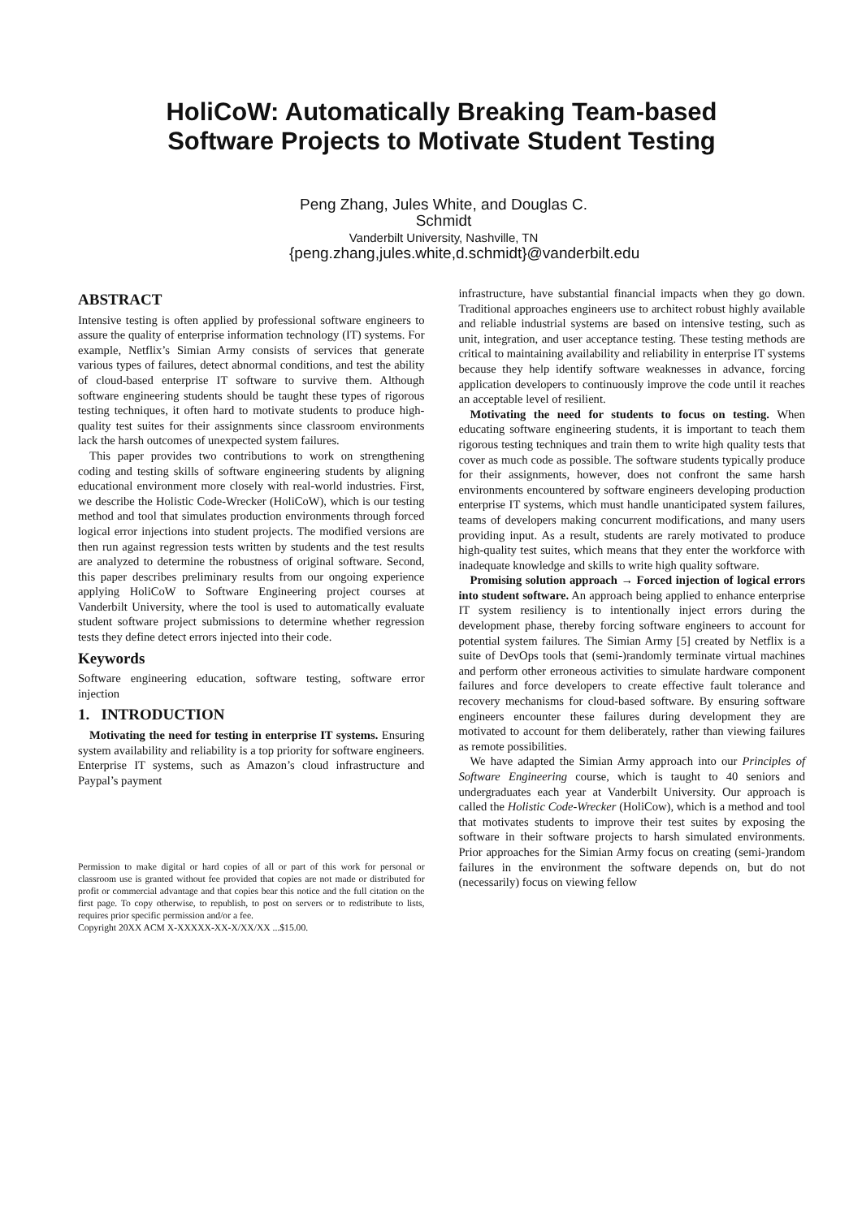HoliCoW: Automatically Breaking Team-based
Software Projects to Motivate Student Testing
Peng Zhang, Jules White, and Douglas C. Schmidt
Vanderbilt University, Nashville, TN
{peng.zhang,jules.white,d.schmidt}@vanderbilt.edu
ABSTRACT
Intensive testing is often applied by professional software engineers to assure the quality of enterprise information technology (IT) systems. For example, Netflix’s Simian Army consists of services that generate various types of failures, detect abnormal conditions, and test the ability of cloud-based enterprise IT software to survive them. Although software engineering students should be taught these types of rigorous testing techniques, it often hard to motivate students to produce high-quality test suites for their assignments since classroom environments lack the harsh outcomes of unexpected system failures.
This paper provides two contributions to work on strengthening coding and testing skills of software engineering students by aligning educational environment more closely with real-world industries. First, we describe the Holistic Code-Wrecker (HoliCoW), which is our testing method and tool that simulates production environments through forced logical error injections into student projects. The modified versions are then run against regression tests written by students and the test results are analyzed to determine the robustness of original software. Second, this paper describes preliminary results from our ongoing experience applying HoliCoW to Software Engineering project courses at Vanderbilt University, where the tool is used to automatically evaluate student software project submissions to determine whether regression tests they define detect errors injected into their code.
Keywords
Software engineering education, software testing, software error injection
1. INTRODUCTION
Motivating the need for testing in enterprise IT systems. Ensuring system availability and reliability is a top priority for software engineers. Enterprise IT systems, such as Amazon’s cloud infrastructure and Paypal’s payment
Permission to make digital or hard copies of all or part of this work for personal or classroom use is granted without fee provided that copies are not made or distributed for profit or commercial advantage and that copies bear this notice and the full citation on the first page. To copy otherwise, to republish, to post on servers or to redistribute to lists, requires prior specific permission and/or a fee.
Copyright 20XX ACM X-XXXXX-XX-X/XX/XX ...$15.00.
infrastructure, have substantial financial impacts when they go down. Traditional approaches engineers use to architect robust highly available and reliable industrial systems are based on intensive testing, such as unit, integration, and user acceptance testing. These testing methods are critical to maintaining availability and reliability in enterprise IT systems because they help identify software weaknesses in advance, forcing application developers to continuously improve the code until it reaches an acceptable level of resilient.
Motivating the need for students to focus on testing. When educating software engineering students, it is important to teach them rigorous testing techniques and train them to write high quality tests that cover as much code as possible. The software students typically produce for their assignments, however, does not confront the same harsh environments encountered by software engineers developing production enterprise IT systems, which must handle unanticipated system failures, teams of developers making concurrent modifications, and many users providing input. As a result, students are rarely motivated to produce high-quality test suites, which means that they enter the workforce with inadequate knowledge and skills to write high quality software.
Promising solution approach → Forced injection of logical errors into student software. An approach being applied to enhance enterprise IT system resiliency is to intentionally inject errors during the development phase, thereby forcing software engineers to account for potential system failures. The Simian Army [5] created by Netflix is a suite of DevOps tools that (semi-)randomly terminate virtual machines and perform other erroneous activities to simulate hardware component failures and force developers to create effective fault tolerance and recovery mechanisms for cloud-based software. By ensuring software engineers encounter these failures during development they are motivated to account for them deliberately, rather than viewing failures as remote possibilities.
We have adapted the Simian Army approach into our Principles of Software Engineering course, which is taught to 40 seniors and undergraduates each year at Vanderbilt University. Our approach is called the Holistic Code-Wrecker (HoliCow), which is a method and tool that motivates students to improve their test suites by exposing the software in their software projects to harsh simulated environments. Prior approaches for the Simian Army focus on creating (semi-)random failures in the environment the software depends on, but do not (necessarily) focus on viewing fellow